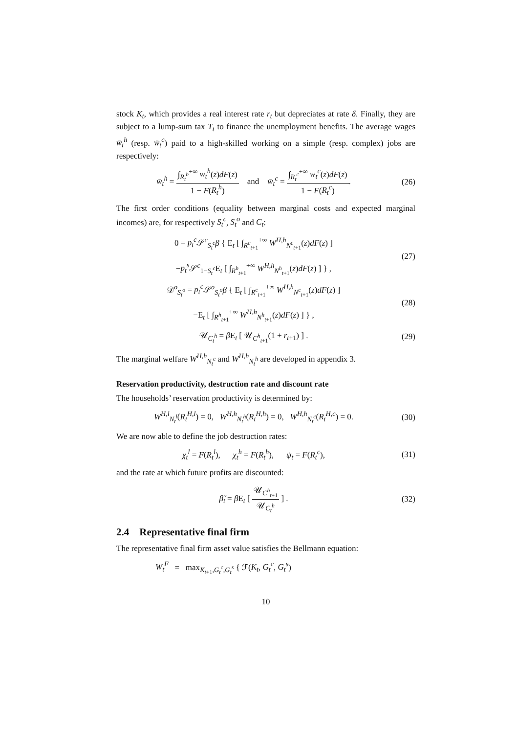stock K<sub>t</sub>, which provides a real interest rate r<sub>t</sub> but depreciates at rate δ. Finally, they are subject to a lump-sum tax T<sub>t</sub> to finance the unemployment benefits. The average wages w̄<sub>t</sub><sup>h</sup> (resp. w̄<sub>t</sub><sup>c</sup>) paid to a high-skilled working on a simple (resp. complex) jobs are respectively:
w̄<sub>t</sub><sup>h</sup> = ∫<sub>R<sub>t</sub><sup>h</sup></sub><sup>+∞</sup> w<sub>t</sub><sup>h</sup>(z)dF(z) 1 − F(R<sub>t</sub><sup>h</sup>) and w̄<sub>t</sub><sup>c</sup> = ∫<sub>R<sub>t</sub><sup>c</sup></sub><sup>+∞</sup> w<sub>t</sub><sup>c</sup>(z)dF(z) 1 − F(R<sub>t</sub><sup>c</sup>).
(26)
The first order conditions (equality between marginal costs and expected marginal incomes) are, for respectively S<sub>t</sub><sup>c</sup>, S<sub>t</sub><sup>o</sup> and C<sub>t</sub>:
0 = p<sub>t</sub><sup>c</sup> 𝒮<sup>c</sup><sub>S<sub>t</sub><sup>c</sup></sub>β { E<sub>t</sub> [ ∫<sub>R<sup>c</sup><sub>t+1</sub></sub><sup>+∞</sup> W<sup>H,h</sup><sub>N<sup>c</sup><sub>t+1</sub></sub>(z)dF(z) ]
−p<sub>t</sub><sup>s</sup> 𝒮<sup>c</sup><sub>1−S<sub>t</sub><sup>c</sup></sub>E<sub>t</sub> [ ∫<sub>R<sup>h</sup><sub>t+1</sub></sub><sup>+∞</sup> W<sup>H,h</sup><sub>N<sup>h</sup><sub>t+1</sub></sub>(z)dF(z) ] } ,
(27)
𝒟<sup>o</sup><sub>S<sub>t</sub><sup>o</sup></sub> = p<sub>t</sub><sup>c</sup> 𝒮<sup>o</sup><sub>S<sub>t</sub><sup>o</sup></sub>β { E<sub>t</sub> [ ∫<sub>R<sup>c</sup><sub>t+1</sub></sub><sup>+∞</sup> W<sup>H,h</sup><sub>N<sup>c</sup><sub>t+1</sub></sub>(z)dF(z) ]
−E<sub>t</sub> [ ∫<sub>R<sup>h</sup><sub>t+1</sub></sub><sup>+∞</sup> W<sup>H,h</sup><sub>N<sup>h</sup><sub>t+1</sub></sub>(z)dF(z) ] } ,
(28)
𝒰<sub>C<sub>t</sub><sup>h</sup></sub> = β E<sub>t</sub> [ 𝒰<sub>C<sup>h</sup><sub>t+1</sub></sub>(1 + r<sub>t+1</sub>) ] .
(29)
The marginal welfare W<sup>H,h</sup><sub>N<sub>t</sub><sup>c</sup></sub> and W<sup>H,h</sup><sub>N<sub>t</sub><sup>h</sup></sub> are developed in appendix 3.
Reservation productivity, destruction rate and discount rate
The households’ reservation productivity is determined by:
W<sup>H,l</sup><sub>N<sub>t</sub><sup>l</sup></sub>(R<sub>t</sub><sup>H,l</sup>) = 0, W<sup>H,h</sup><sub>N<sub>t</sub><sup>h</sup></sub>(R<sub>t</sub><sup>H,h</sup>) = 0, W<sup>H,h</sup><sub>N<sub>t</sub><sup>c</sup></sub>(R<sub>t</sub><sup>H,c</sup>) = 0.
(30)
We are now able to define the job destruction rates:
χ<sub>t</sub><sup>l</sup> = F(R<sub>t</sub><sup>l</sup>), χ<sub>t</sub><sup>h</sup> = F(R<sub>t</sub><sup>h</sup>), ψ<sub>t</sub> = F(R<sub>t</sub><sup>c</sup>),
(31)
and the rate at which future profits are discounted:
β̃<sub>t</sub> = β E<sub>t</sub> [ 𝒰<sub>C<sup>h</sup><sub>t+1</sub></sub> 𝒰<sub>C<sub>t</sub><sup>h</sup></sub> ] . (32)
2.4 Representative final firm
The representative final firm asset value satisfies the Bellmann equation:
W<sub>t</sub><sup>F</sup> = max<sub>K<sub>t+1</sub>,G<sub>t</sub><sup>c</sup>,G<sub>t</sub><sup>s</sup></sub> { ℱ(K<sub>t</sub>, G<sub>t</sub><sup>c</sup>, G<sub>t</sub><sup>s</sup>)
10